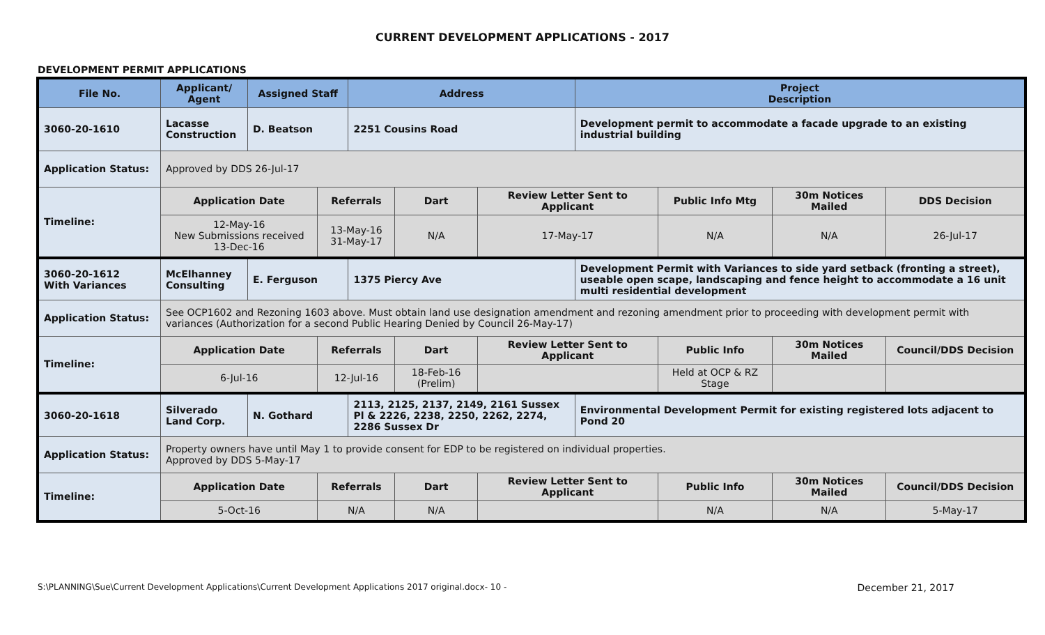CURRENT DEVELOPMENT APPLICATIONS - 2017
DEVELOPMENT PERMIT APPLICATIONS
| File No. | Applicant/ Agent | Assigned Staff | | Address | | | Project Description | | | |
| --- | --- | --- | --- | --- | --- | --- | --- | --- | --- | --- |
| 3060-20-1610 | Lacasse Construction | D. Beatson | | 2251 Cousins Road | | | Development permit to accommodate a facade upgrade to an existing industrial building | | | |
| Application Status: | Approved by DDS 26-Jul-17 | | | | | | | | | |
| Timeline: | Application Date | | Referrals | | Dart | Review Letter Sent to Applicant | | Public Info Mtg | 30m Notices Mailed | DDS Decision |
| | 12-May-16 New Submissions received 13-Dec-16 | | 13-May-16 31-May-17 | | N/A | 17-May-17 | | N/A | N/A | 26-Jul-17 |
| 3060-20-1612 With Variances | McElhanney Consulting | E. Ferguson | | 1375 Piercy Ave | | | Development Permit with Variances to side yard setback (fronting a street), useable open scape, landscaping and fence height to accommodate a 16 unit multi residential development | | | |
| Application Status: | See OCP1602 and Rezoning 1603 above. Must obtain land use designation amendment and rezoning amendment prior to proceeding with development permit with variances (Authorization for a second Public Hearing Denied by Council 26-May-17) | | | | | | | | | |
| Timeline: | Application Date | | Referrals | | Dart | Review Letter Sent to Applicant | | Public Info | 30m Notices Mailed | Council/DDS Decision |
| | 6-Jul-16 | | 12-Jul-16 | | 18-Feb-16 (Prelim) | | | Held at OCP & RZ Stage | | |
| 3060-20-1618 | Silverado Land Corp. | N. Gothard | | 2113, 2125, 2137, 2149, 2161 Sussex Pl & 2226, 2238, 2250, 2262, 2274, 2286 Sussex Dr | | | Environmental Development Permit for existing registered lots adjacent to Pond 20 | | | |
| Application Status: | Property owners have until May 1 to provide consent for EDP to be registered on individual properties. Approved by DDS 5-May-17 | | | | | | | | | |
| Timeline: | Application Date | | Referrals | | Dart | Review Letter Sent to Applicant | | Public Info | 30m Notices Mailed | Council/DDS Decision |
| | 5-Oct-16 | | N/A | | N/A | | | N/A | N/A | 5-May-17 |
S:\PLANNING\Sue\Current Development Applications\Current Development Applications 2017 original.docx- 10 - December 21, 2017